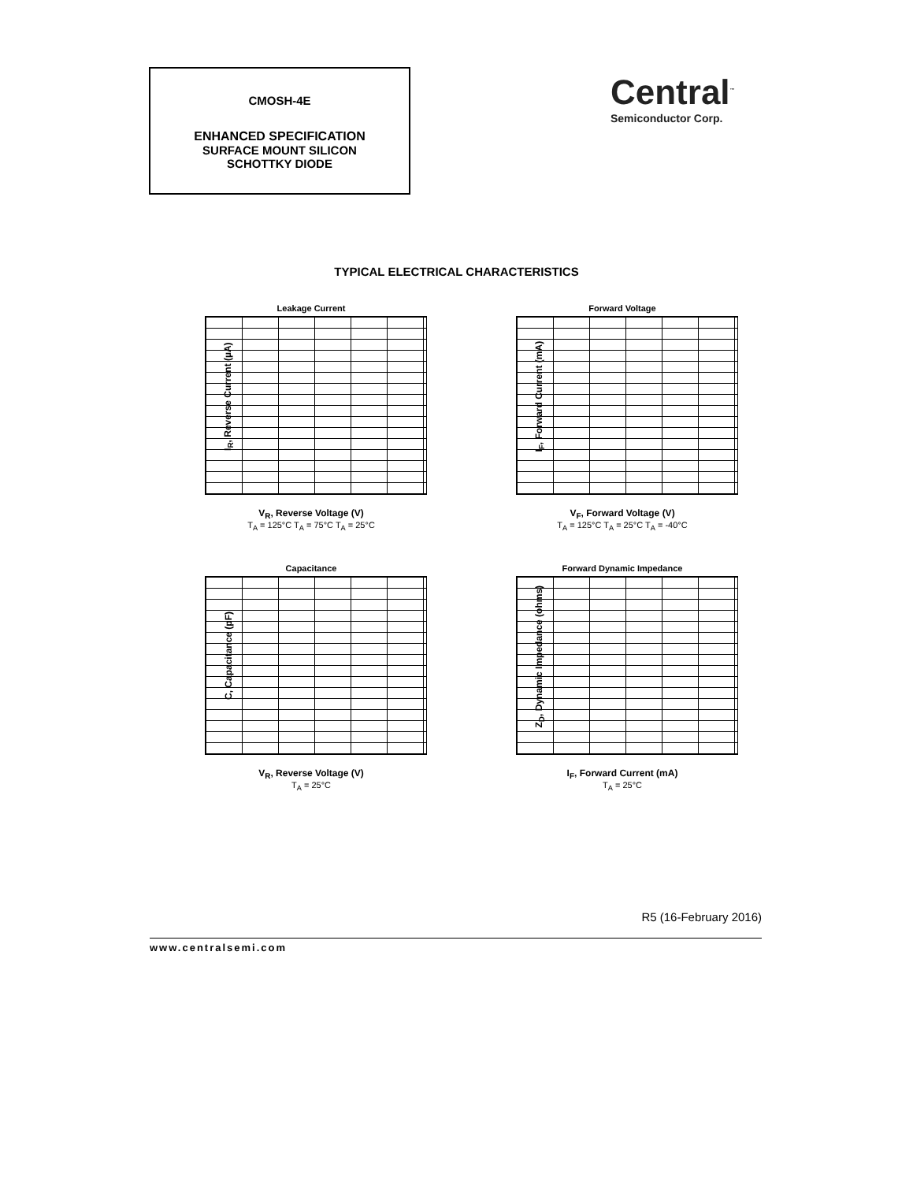CMOSH-4E
ENHANCED SPECIFICATION
SURFACE MOUNT SILICON
SCHOTTKY DIODE
Central<sup>™</sup>
Semiconductor Corp.
TYPICAL ELECTRICAL CHARACTERISTICS
Leakage Current
V<sub>R</sub>, Reverse Voltage (V)
I<sub>R</sub>, Reverse Current (µA)
T<sub>A</sub> = 125°C T<sub>A</sub> = 75°C T<sub>A</sub> = 25°C
Forward Voltage
V<sub>F</sub>, Forward Voltage (V)
I<sub>F</sub>, Forward Current (mA)
T<sub>A</sub> = 125°C T<sub>A</sub> = 25°C T<sub>A</sub> = -40°C
Capacitance
V<sub>R</sub>, Reverse Voltage (V)
C, Capacitance (pF)
T<sub>A</sub> = 25°C
Forward Dynamic Impedance
I<sub>F</sub>, Forward Current (mA)
Z<sub>D</sub>, Dynamic Impedance (ohms)
T<sub>A</sub> = 25°C
R5 (16-February 2016)
www.centralsemi.com